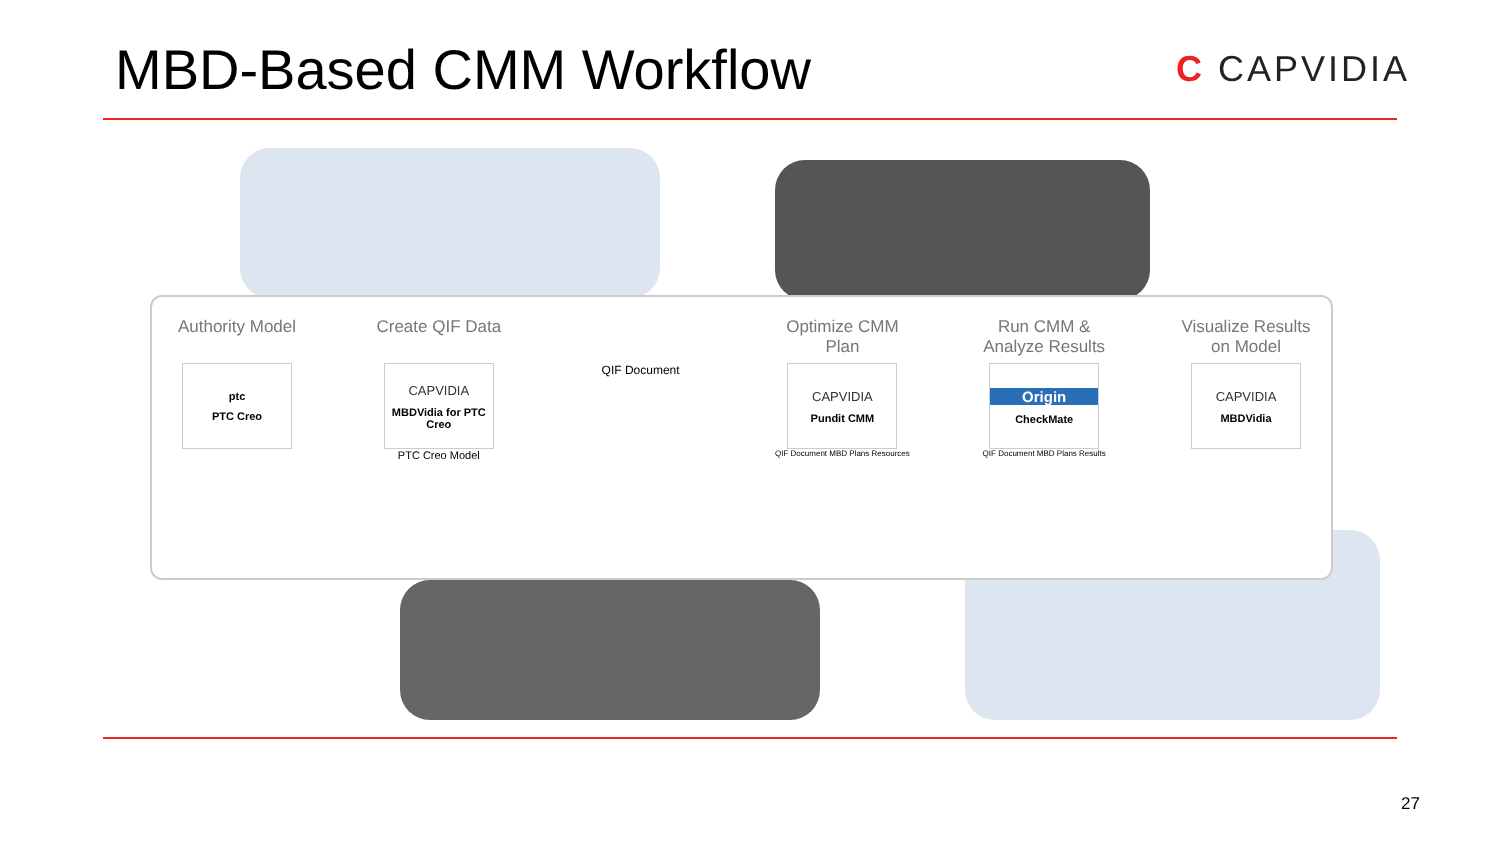MBD-Based CMM Workflow
C CAPVIDIA
Authority Model
ptc
PTC Creo
Create QIF Data
CAPVIDIA
MBDVidia for PTC Creo
PTC Creo Model
QIF Document
Optimize CMM Plan
CAPVIDIA
Pundit CMM
QIF Document MBD Plans Resources
Run CMM & Analyze Results
Origin
CheckMate
QIF Document MBD Plans Results
Visualize Results on Model
CAPVIDIA
MBDVidia
27